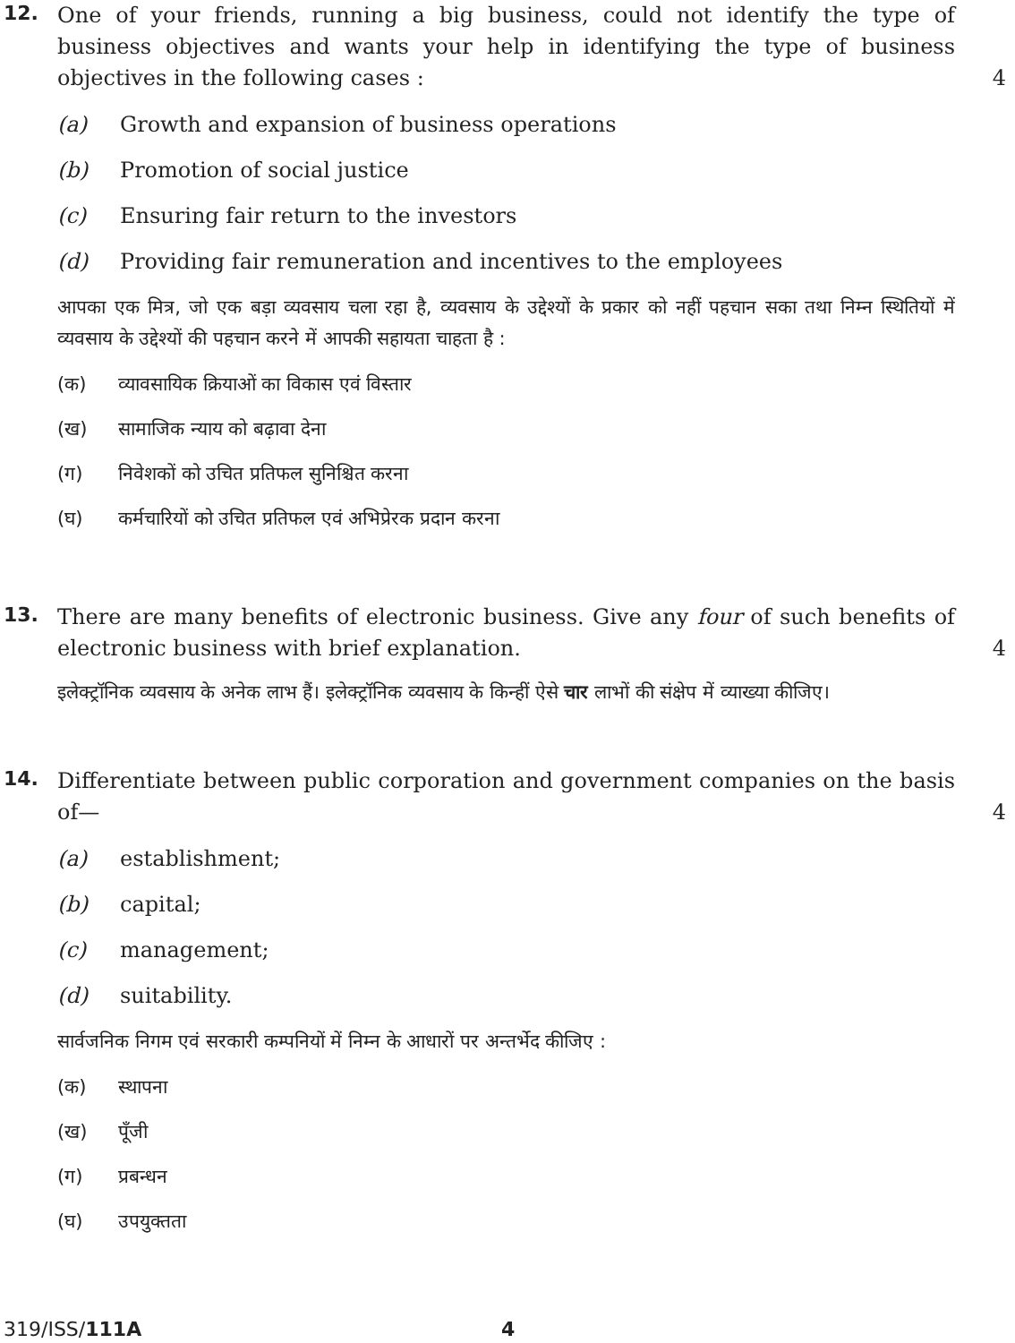12.
One of your friends, running a big business, could not identify the type of business objectives and wants your help in identifying the type of business objectives in the following cases :
4
(a) Growth and expansion of business operations
(b) Promotion of social justice
(c) Ensuring fair return to the investors
(d) Providing fair remuneration and incentives to the employees
आपका एक मित्र, जो एक बड़ा व्यवसाय चला रहा है, व्यवसाय के उद्देश्यों के प्रकार को नहीं पहचान सका तथा निम्न स्थितियों में व्यवसाय के उद्देश्यों की पहचान करने में आपकी सहायता चाहता है :
(क) व्यावसायिक क्रियाओं का विकास एवं विस्तार
(ख) सामाजिक न्याय को बढ़ावा देना
(ग) निवेशकों को उचित प्रतिफल सुनिश्चित करना
(घ) कर्मचारियों को उचित प्रतिफल एवं अभिप्रेरक प्रदान करना
13.
There are many benefits of electronic business. Give any four of such benefits of electronic business with brief explanation.
4
इलेक्ट्रॉनिक व्यवसाय के अनेक लाभ हैं। इलेक्ट्रॉनिक व्यवसाय के किन्हीं ऐसे चार लाभों की संक्षेप में व्याख्या कीजिए।
14.
Differentiate between public corporation and government companies on the basis of—
4
(a) establishment;
(b) capital;
(c) management;
(d) suitability.
सार्वजनिक निगम एवं सरकारी कम्पनियों में निम्न के आधारों पर अन्तर्भेद कीजिए :
(क) स्थापना
(ख) पूँजी
(ग) प्रबन्धन
(घ) उपयुक्तता
319/ISS/111A 4